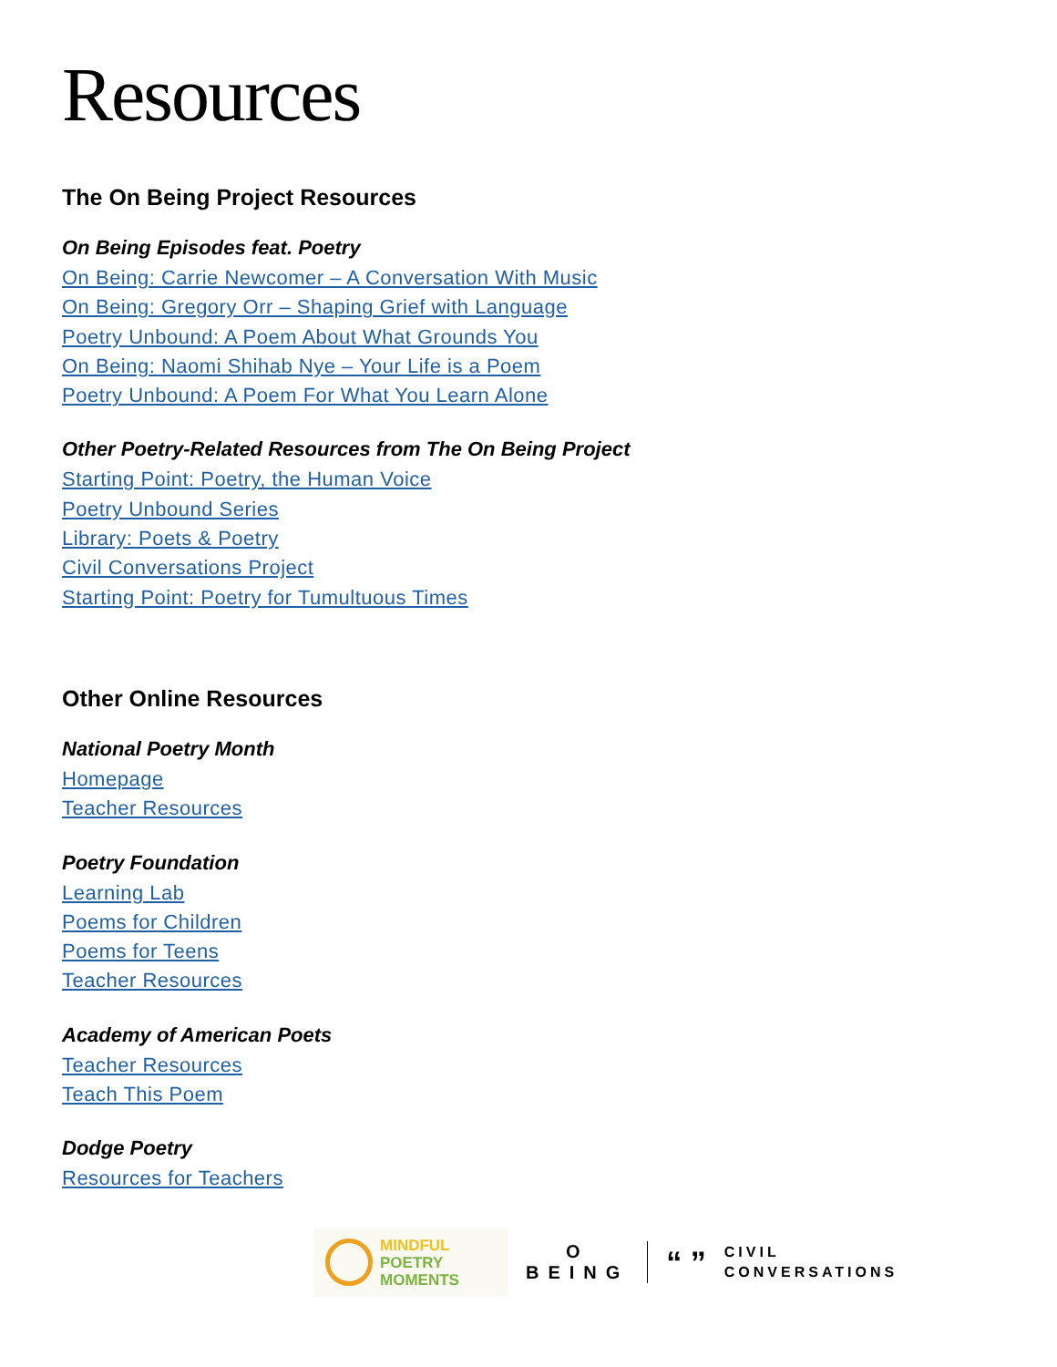Resources
The On Being Project Resources
On Being Episodes feat. Poetry
On Being: Carrie Newcomer – A Conversation With Music
On Being: Gregory Orr – Shaping Grief with Language
Poetry Unbound: A Poem About What Grounds You
On Being: Naomi Shihab Nye – Your Life is a Poem
Poetry Unbound: A Poem For What You Learn Alone
Other Poetry-Related Resources from The On Being Project
Starting Point: Poetry, the Human Voice
Poetry Unbound Series
Library: Poets & Poetry
Civil Conversations Project
Starting Point: Poetry for Tumultuous Times
Other Online Resources
National Poetry Month
Homepage
Teacher Resources
Poetry Foundation
Learning Lab
Poems for Children
Poems for Teens
Teacher Resources
Academy of American Poets
Teacher Resources
Teach This Poem
Dodge Poetry
Resources for Teachers
MINDFUL
POETRY
MOMENTS
O
BEING
“ ”
CIVIL
CONVERSATIONS